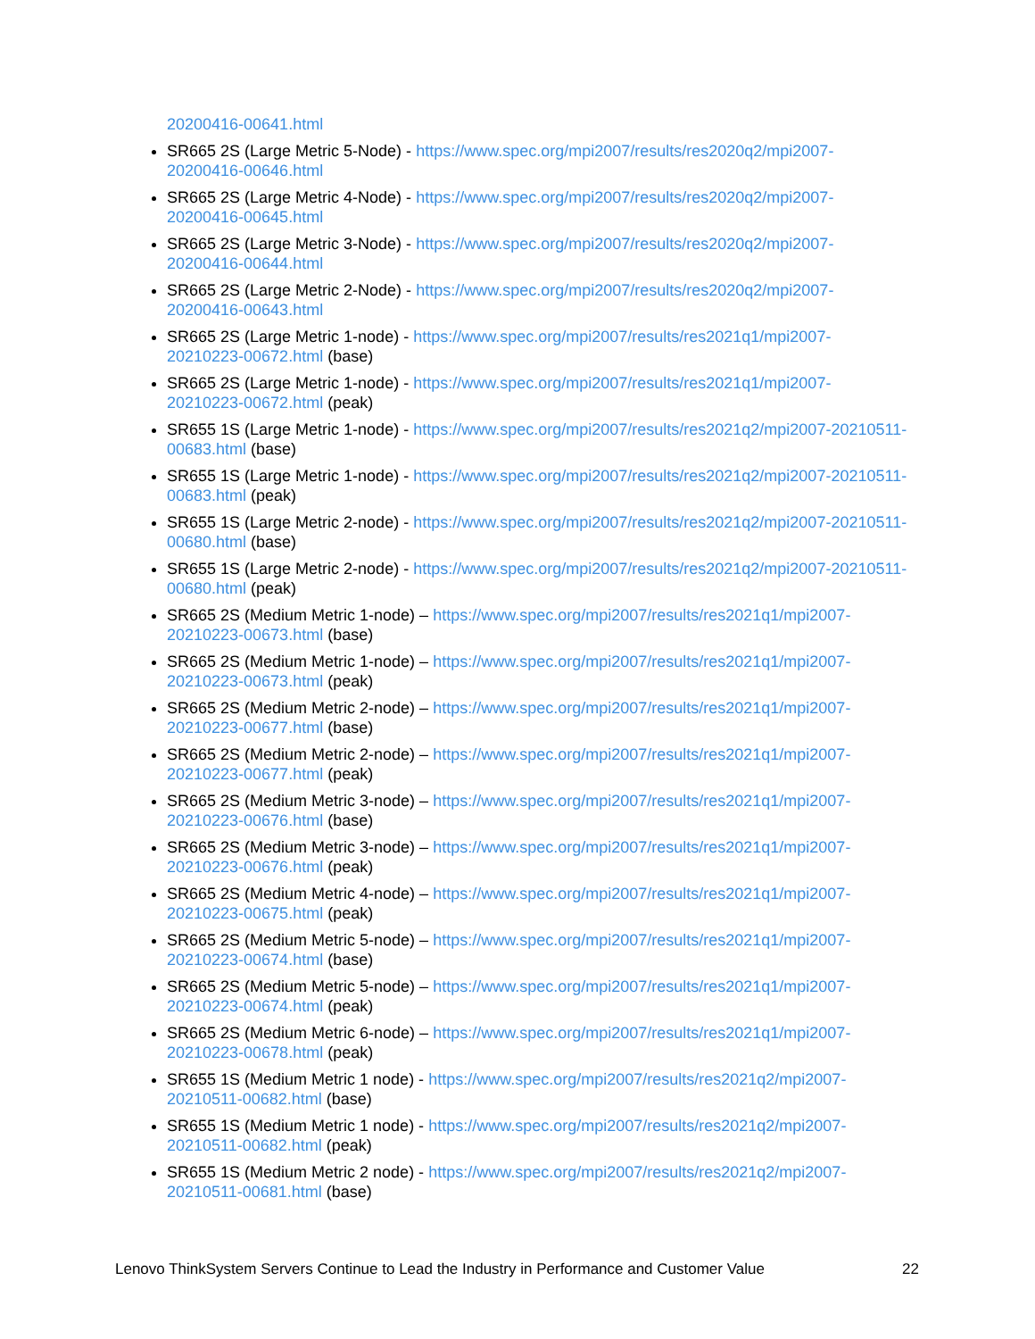20200416-00641.html
SR665 2S (Large Metric 5-Node) - https://www.spec.org/mpi2007/results/res2020q2/mpi2007-20200416-00646.html
SR665 2S (Large Metric 4-Node) - https://www.spec.org/mpi2007/results/res2020q2/mpi2007-20200416-00645.html
SR665 2S (Large Metric 3-Node) - https://www.spec.org/mpi2007/results/res2020q2/mpi2007-20200416-00644.html
SR665 2S (Large Metric 2-Node) - https://www.spec.org/mpi2007/results/res2020q2/mpi2007-20200416-00643.html
SR665 2S (Large Metric 1-node) - https://www.spec.org/mpi2007/results/res2021q1/mpi2007-20210223-00672.html (base)
SR665 2S (Large Metric 1-node) - https://www.spec.org/mpi2007/results/res2021q1/mpi2007-20210223-00672.html (peak)
SR655 1S (Large Metric 1-node) - https://www.spec.org/mpi2007/results/res2021q2/mpi2007-20210511-00683.html (base)
SR655 1S (Large Metric 1-node) - https://www.spec.org/mpi2007/results/res2021q2/mpi2007-20210511-00683.html (peak)
SR655 1S (Large Metric 2-node) - https://www.spec.org/mpi2007/results/res2021q2/mpi2007-20210511-00680.html (base)
SR655 1S (Large Metric 2-node) - https://www.spec.org/mpi2007/results/res2021q2/mpi2007-20210511-00680.html (peak)
SR665 2S (Medium Metric 1-node) – https://www.spec.org/mpi2007/results/res2021q1/mpi2007-20210223-00673.html (base)
SR665 2S (Medium Metric 1-node) – https://www.spec.org/mpi2007/results/res2021q1/mpi2007-20210223-00673.html (peak)
SR665 2S (Medium Metric 2-node) – https://www.spec.org/mpi2007/results/res2021q1/mpi2007-20210223-00677.html (base)
SR665 2S (Medium Metric 2-node) – https://www.spec.org/mpi2007/results/res2021q1/mpi2007-20210223-00677.html (peak)
SR665 2S (Medium Metric 3-node) – https://www.spec.org/mpi2007/results/res2021q1/mpi2007-20210223-00676.html (base)
SR665 2S (Medium Metric 3-node) – https://www.spec.org/mpi2007/results/res2021q1/mpi2007-20210223-00676.html (peak)
SR665 2S (Medium Metric 4-node) – https://www.spec.org/mpi2007/results/res2021q1/mpi2007-20210223-00675.html (peak)
SR665 2S (Medium Metric 5-node) – https://www.spec.org/mpi2007/results/res2021q1/mpi2007-20210223-00674.html (base)
SR665 2S (Medium Metric 5-node) – https://www.spec.org/mpi2007/results/res2021q1/mpi2007-20210223-00674.html (peak)
SR665 2S (Medium Metric 6-node) – https://www.spec.org/mpi2007/results/res2021q1/mpi2007-20210223-00678.html (peak)
SR655 1S (Medium Metric 1 node) - https://www.spec.org/mpi2007/results/res2021q2/mpi2007-20210511-00682.html (base)
SR655 1S (Medium Metric 1 node) - https://www.spec.org/mpi2007/results/res2021q2/mpi2007-20210511-00682.html (peak)
SR655 1S (Medium Metric 2 node) - https://www.spec.org/mpi2007/results/res2021q2/mpi2007-20210511-00681.html (base)
Lenovo ThinkSystem Servers Continue to Lead the Industry in Performance and Customer Value 22